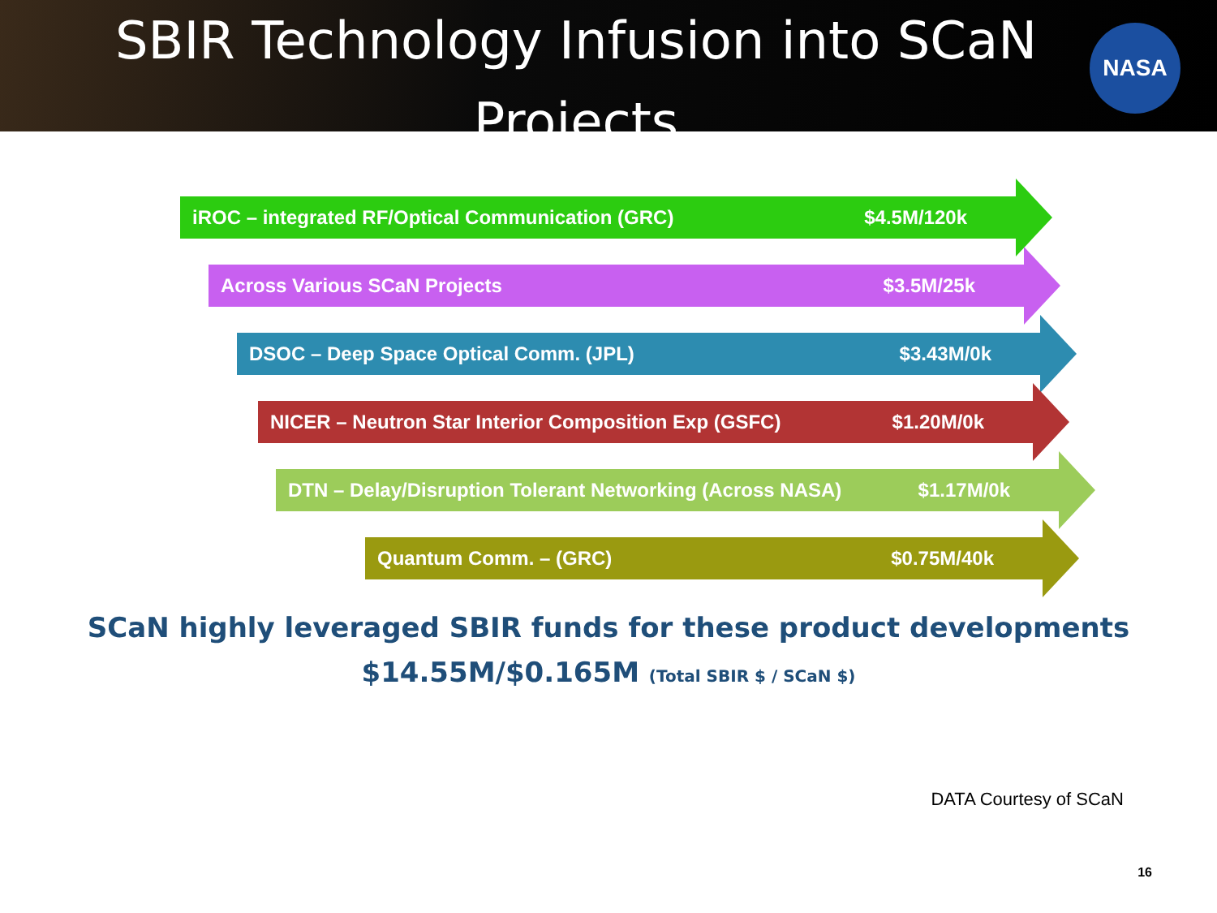SBIR Technology Infusion into SCaN Projects
NASA
iROC – integrated RF/Optical Communication (GRC) $4.5M/120k
Across Various SCaN Projects $3.5M/25k
DSOC – Deep Space Optical Comm. (JPL) $3.43M/0k
NICER – Neutron Star Interior Composition Exp (GSFC) $1.20M/0k
DTN – Delay/Disruption Tolerant Networking (Across NASA) $1.17M/0k
Quantum Comm. – (GRC) $0.75M/40k
SCaN highly leveraged SBIR funds for these product developments
$14.55M/$0.165M (Total SBIR $ / SCaN $)
DATA Courtesy of SCaN
16